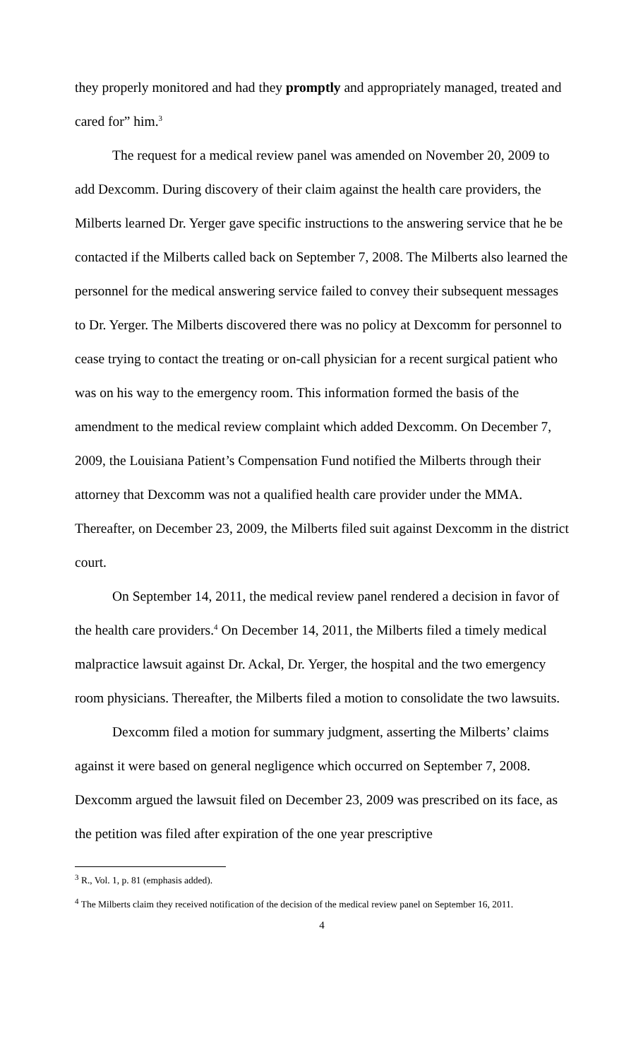they properly monitored and had they promptly and appropriately managed, treated and cared for” him.<sup>3</sup>
The request for a medical review panel was amended on November 20, 2009 to add Dexcomm. During discovery of their claim against the health care providers, the Milberts learned Dr. Yerger gave specific instructions to the answering service that he be contacted if the Milberts called back on September 7, 2008. The Milberts also learned the personnel for the medical answering service failed to convey their subsequent messages to Dr. Yerger. The Milberts discovered there was no policy at Dexcomm for personnel to cease trying to contact the treating or on-call physician for a recent surgical patient who was on his way to the emergency room. This information formed the basis of the amendment to the medical review complaint which added Dexcomm. On December 7, 2009, the Louisiana Patient’s Compensation Fund notified the Milberts through their attorney that Dexcomm was not a qualified health care provider under the MMA. Thereafter, on December 23, 2009, the Milberts filed suit against Dexcomm in the district court.
On September 14, 2011, the medical review panel rendered a decision in favor of the health care providers.<sup>4</sup> On December 14, 2011, the Milberts filed a timely medical malpractice lawsuit against Dr. Ackal, Dr. Yerger, the hospital and the two emergency room physicians. Thereafter, the Milberts filed a motion to consolidate the two lawsuits.
Dexcomm filed a motion for summary judgment, asserting the Milberts’ claims against it were based on general negligence which occurred on September 7, 2008. Dexcomm argued the lawsuit filed on December 23, 2009 was prescribed on its face, as the petition was filed after expiration of the one year prescriptive
<sup>3</sup> R., Vol. 1, p. 81 (emphasis added).
<sup>4</sup> The Milberts claim they received notification of the decision of the medical review panel on September 16, 2011.
4